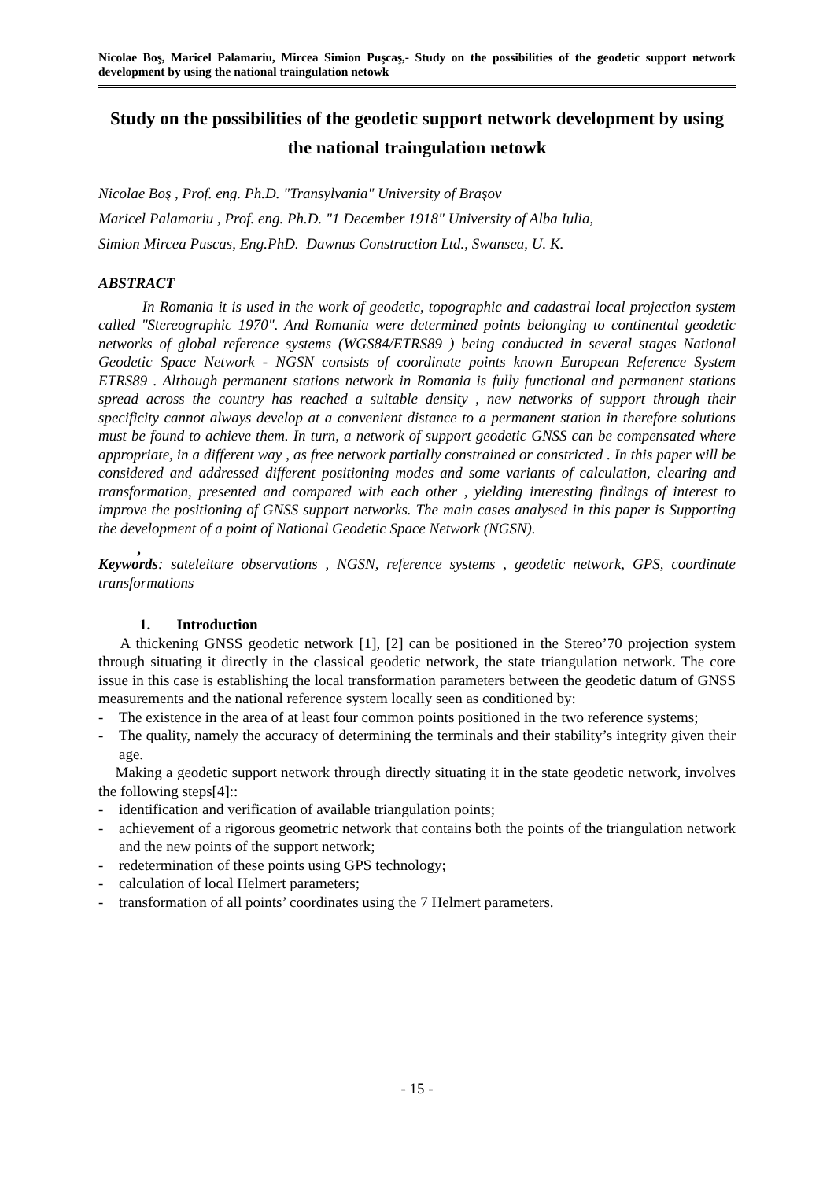Nicolae Boş, Maricel Palamariu, Mircea Simion Puşcaş,- Study on the possibilities of the geodetic support network development by using the national traingulation netowk
Study on the possibilities of the geodetic support network development by using the national traingulation netowk
Nicolae Boş , Prof. eng. Ph.D. "Transylvania" University of Braşov
Maricel Palamariu , Prof. eng. Ph.D. "1 December 1918" University of Alba Iulia,
Simion Mircea Puscas, Eng.PhD. Dawnus Construction Ltd., Swansea, U. K.
ABSTRACT
In Romania it is used in the work of geodetic, topographic and cadastral local projection system called "Stereographic 1970". And Romania were determined points belonging to continental geodetic networks of global reference systems (WGS84/ETRS89 ) being conducted in several stages National Geodetic Space Network - NGSN consists of coordinate points known European Reference System ETRS89 . Although permanent stations network in Romania is fully functional and permanent stations spread across the country has reached a suitable density , new networks of support through their specificity cannot always develop at a convenient distance to a permanent station in therefore solutions must be found to achieve them. In turn, a network of support geodetic GNSS can be compensated where appropriate, in a different way , as free network partially constrained or constricted . In this paper will be considered and addressed different positioning modes and some variants of calculation, clearing and transformation, presented and compared with each other , yielding interesting findings of interest to improve the positioning of GNSS support networks. The main cases analysed in this paper is Supporting the development of a point of National Geodetic Space Network (NGSN).
,
Keywords: sateleitare observations , NGSN, reference systems , geodetic network, GPS, coordinate transformations
1. Introduction
A thickening GNSS geodetic network [1], [2] can be positioned in the Stereo’70 projection system through situating it directly in the classical geodetic network, the state triangulation network. The core issue in this case is establishing the local transformation parameters between the geodetic datum of GNSS measurements and the national reference system locally seen as conditioned by:
- The existence in the area of at least four common points positioned in the two reference systems;
- The quality, namely the accuracy of determining the terminals and their stability’s integrity given their age.
Making a geodetic support network through directly situating it in the state geodetic network, involves the following steps[4]::
- identification and verification of available triangulation points;
- achievement of a rigorous geometric network that contains both the points of the triangulation network and the new points of the support network;
- redetermination of these points using GPS technology;
- calculation of local Helmert parameters;
- transformation of all points’ coordinates using the 7 Helmert parameters.
- 15 -